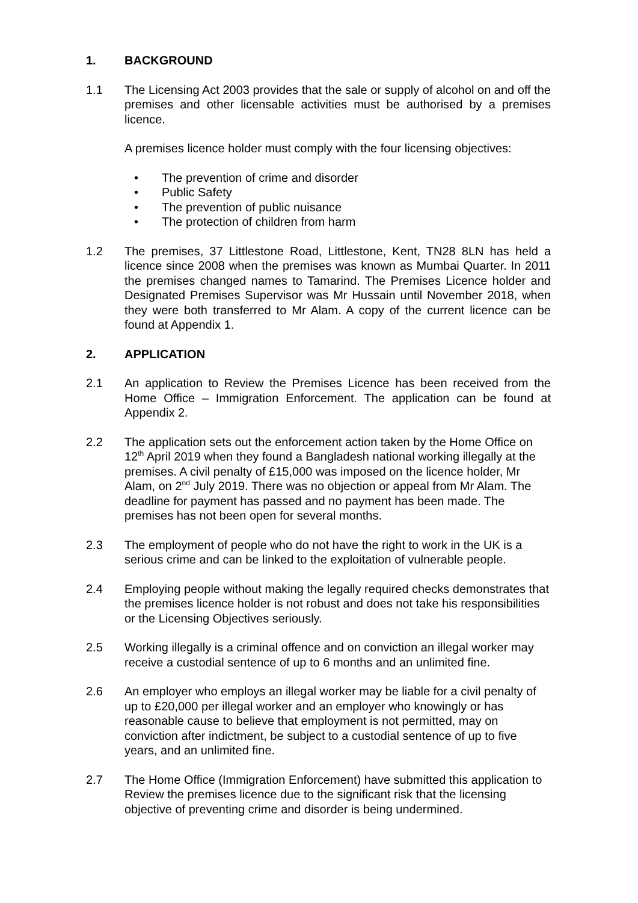1. BACKGROUND
1.1 The Licensing Act 2003 provides that the sale or supply of alcohol on and off the premises and other licensable activities must be authorised by a premises licence.
A premises licence holder must comply with the four licensing objectives:
• The prevention of crime and disorder
• Public Safety
• The prevention of public nuisance
• The protection of children from harm
1.2 The premises, 37 Littlestone Road, Littlestone, Kent, TN28 8LN has held a licence since 2008 when the premises was known as Mumbai Quarter. In 2011 the premises changed names to Tamarind. The Premises Licence holder and Designated Premises Supervisor was Mr Hussain until November 2018, when they were both transferred to Mr Alam. A copy of the current licence can be found at Appendix 1.
2. APPLICATION
2.1 An application to Review the Premises Licence has been received from the Home Office – Immigration Enforcement. The application can be found at Appendix 2.
2.2 The application sets out the enforcement action taken by the Home Office on 12<sup>th</sup> April 2019 when they found a Bangladesh national working illegally at the premises. A civil penalty of £15,000 was imposed on the licence holder, Mr Alam, on 2<sup>nd</sup> July 2019. There was no objection or appeal from Mr Alam. The deadline for payment has passed and no payment has been made. The premises has not been open for several months.
2.3 The employment of people who do not have the right to work in the UK is a serious crime and can be linked to the exploitation of vulnerable people.
2.4 Employing people without making the legally required checks demonstrates that the premises licence holder is not robust and does not take his responsibilities or the Licensing Objectives seriously.
2.5 Working illegally is a criminal offence and on conviction an illegal worker may receive a custodial sentence of up to 6 months and an unlimited fine.
2.6 An employer who employs an illegal worker may be liable for a civil penalty of up to £20,000 per illegal worker and an employer who knowingly or has reasonable cause to believe that employment is not permitted, may on conviction after indictment, be subject to a custodial sentence of up to five years, and an unlimited fine.
2.7 The Home Office (Immigration Enforcement) have submitted this application to Review the premises licence due to the significant risk that the licensing objective of preventing crime and disorder is being undermined.